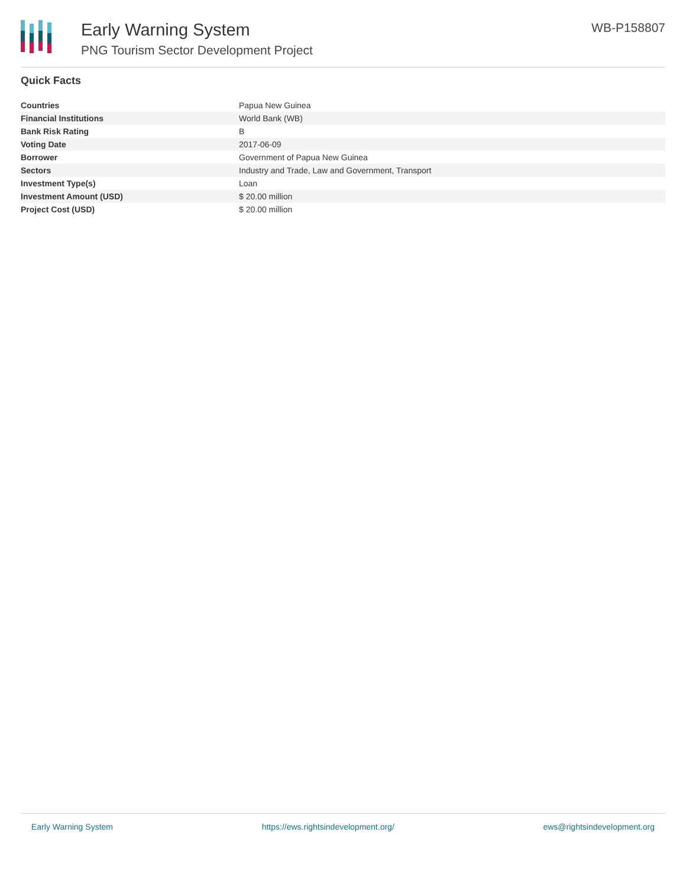Early Warning System
PNG Tourism Sector Development Project
WB-P158807
Quick Facts
| Countries | Papua New Guinea |
| Financial Institutions | World Bank (WB) |
| Bank Risk Rating | B |
| Voting Date | 2017-06-09 |
| Borrower | Government of Papua New Guinea |
| Sectors | Industry and Trade, Law and Government, Transport |
| Investment Type(s) | Loan |
| Investment Amount (USD) | $ 20.00 million |
| Project Cost (USD) | $ 20.00 million |
Early Warning System https://ews.rightsindevelopment.org/ ews@rightsindevelopment.org